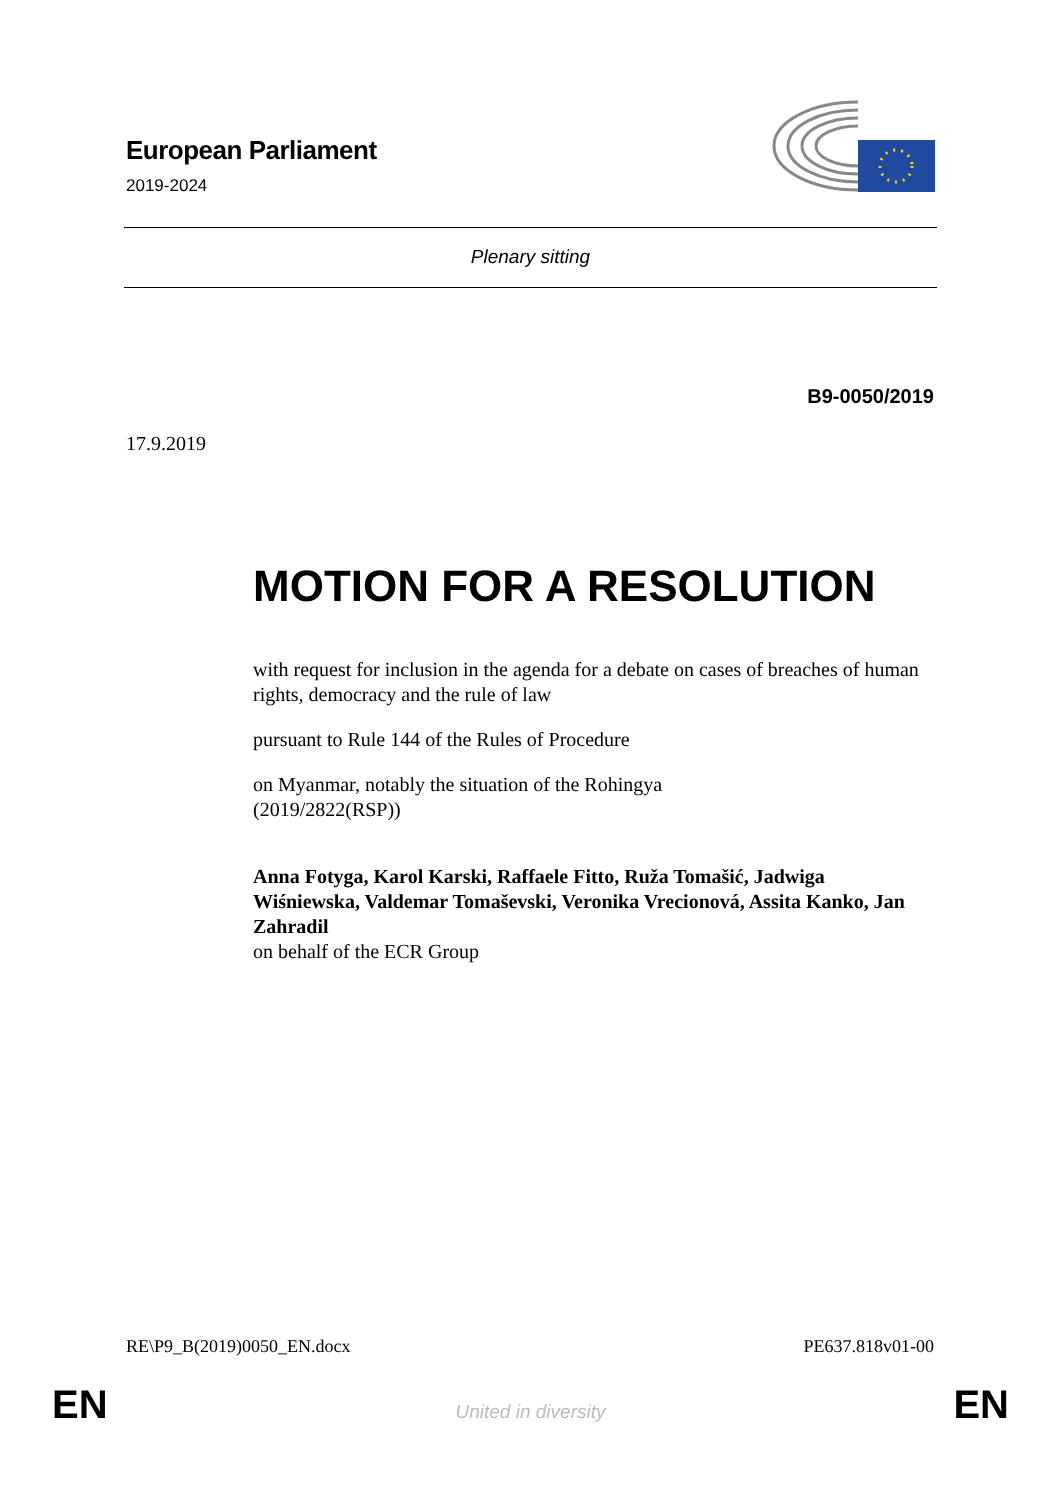European Parliament
2019-2024
Plenary sitting
B9-0050/2019
17.9.2019
MOTION FOR A RESOLUTION
with request for inclusion in the agenda for a debate on cases of breaches of human rights, democracy and the rule of law
pursuant to Rule 144 of the Rules of Procedure
on Myanmar, notably the situation of the Rohingya
(2019/2822(RSP))
Anna Fotyga, Karol Karski, Raffaele Fitto, Ruža Tomašić, Jadwiga Wiśniewska, Valdemar Tomaševski, Veronika Vrecionová, Assita Kanko, Jan Zahradil
on behalf of the ECR Group
RE\P9_B(2019)0050_EN.docx PE637.818v01-00
EN
United in diversity EN